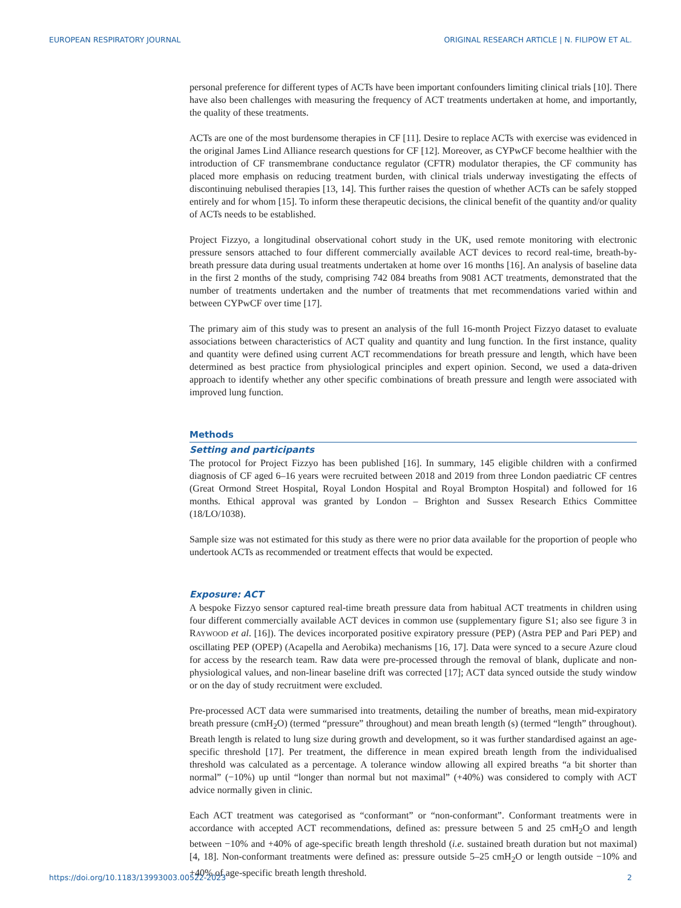EUROPEAN RESPIRATORY JOURNAL ORIGINAL RESEARCH ARTICLE | N. FILIPOW ET AL.
personal preference for different types of ACTs have been important confounders limiting clinical trials [10]. There have also been challenges with measuring the frequency of ACT treatments undertaken at home, and importantly, the quality of these treatments.
ACTs are one of the most burdensome therapies in CF [11]. Desire to replace ACTs with exercise was evidenced in the original James Lind Alliance research questions for CF [12]. Moreover, as CYPwCF become healthier with the introduction of CF transmembrane conductance regulator (CFTR) modulator therapies, the CF community has placed more emphasis on reducing treatment burden, with clinical trials underway investigating the effects of discontinuing nebulised therapies [13, 14]. This further raises the question of whether ACTs can be safely stopped entirely and for whom [15]. To inform these therapeutic decisions, the clinical benefit of the quantity and/or quality of ACTs needs to be established.
Project Fizzyo, a longitudinal observational cohort study in the UK, used remote monitoring with electronic pressure sensors attached to four different commercially available ACT devices to record real-time, breath-by-breath pressure data during usual treatments undertaken at home over 16 months [16]. An analysis of baseline data in the first 2 months of the study, comprising 742 084 breaths from 9081 ACT treatments, demonstrated that the number of treatments undertaken and the number of treatments that met recommendations varied within and between CYPwCF over time [17].
The primary aim of this study was to present an analysis of the full 16-month Project Fizzyo dataset to evaluate associations between characteristics of ACT quality and quantity and lung function. In the first instance, quality and quantity were defined using current ACT recommendations for breath pressure and length, which have been determined as best practice from physiological principles and expert opinion. Second, we used a data-driven approach to identify whether any other specific combinations of breath pressure and length were associated with improved lung function.
Methods
Setting and participants
The protocol for Project Fizzyo has been published [16]. In summary, 145 eligible children with a confirmed diagnosis of CF aged 6–16 years were recruited between 2018 and 2019 from three London paediatric CF centres (Great Ormond Street Hospital, Royal London Hospital and Royal Brompton Hospital) and followed for 16 months. Ethical approval was granted by London – Brighton and Sussex Research Ethics Committee (18/LO/1038).
Sample size was not estimated for this study as there were no prior data available for the proportion of people who undertook ACTs as recommended or treatment effects that would be expected.
Exposure: ACT
A bespoke Fizzyo sensor captured real-time breath pressure data from habitual ACT treatments in children using four different commercially available ACT devices in common use (supplementary figure S1; also see figure 3 in RAYWOOD et al. [16]). The devices incorporated positive expiratory pressure (PEP) (Astra PEP and Pari PEP) and oscillating PEP (OPEP) (Acapella and Aerobika) mechanisms [16, 17]. Data were synced to a secure Azure cloud for access by the research team. Raw data were pre-processed through the removal of blank, duplicate and non-physiological values, and non-linear baseline drift was corrected [17]; ACT data synced outside the study window or on the day of study recruitment were excluded.
Pre-processed ACT data were summarised into treatments, detailing the number of breaths, mean mid-expiratory breath pressure (cmH<sub>2</sub>O) (termed “pressure” throughout) and mean breath length (s) (termed “length” throughout). Breath length is related to lung size during growth and development, so it was further standardised against an age-specific threshold [17]. Per treatment, the difference in mean expired breath length from the individualised threshold was calculated as a percentage. A tolerance window allowing all expired breaths “a bit shorter than normal” (−10%) up until “longer than normal but not maximal” (+40%) was considered to comply with ACT advice normally given in clinic.
Each ACT treatment was categorised as “conformant” or “non-conformant”. Conformant treatments were in accordance with accepted ACT recommendations, defined as: pressure between 5 and 25 cmH<sub>2</sub>O and length between −10% and +40% of age-specific breath length threshold (i.e. sustained breath duration but not maximal) [4, 18]. Non-conformant treatments were defined as: pressure outside 5–25 cmH<sub>2</sub>O or length outside −10% and +40% of age-specific breath length threshold.
https://doi.org/10.1183/13993003.00522-2023 2